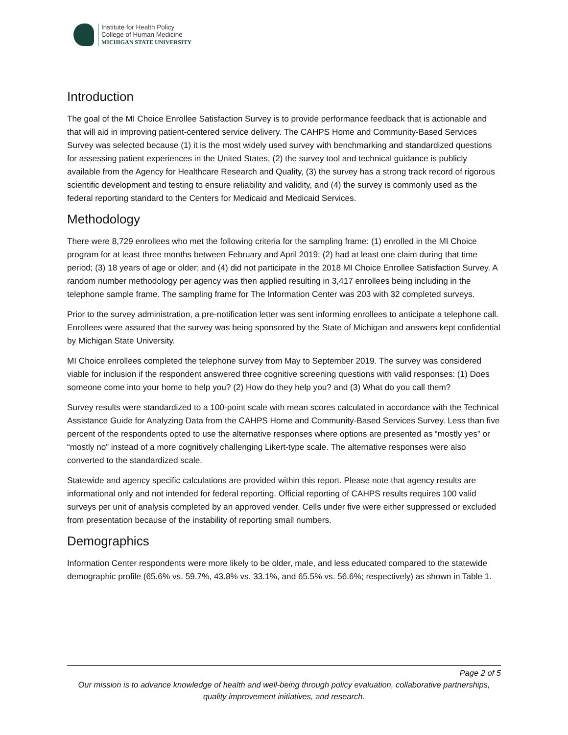Institute for Health Policy
College of Human Medicine
MICHIGAN STATE UNIVERSITY
Introduction
The goal of the MI Choice Enrollee Satisfaction Survey is to provide performance feedback that is actionable and that will aid in improving patient-centered service delivery. The CAHPS Home and Community-Based Services Survey was selected because (1) it is the most widely used survey with benchmarking and standardized questions for assessing patient experiences in the United States, (2) the survey tool and technical guidance is publicly available from the Agency for Healthcare Research and Quality, (3) the survey has a strong track record of rigorous scientific development and testing to ensure reliability and validity, and (4) the survey is commonly used as the federal reporting standard to the Centers for Medicaid and Medicaid Services.
Methodology
There were 8,729 enrollees who met the following criteria for the sampling frame: (1) enrolled in the MI Choice program for at least three months between February and April 2019; (2) had at least one claim during that time period; (3) 18 years of age or older; and (4) did not participate in the 2018 MI Choice Enrollee Satisfaction Survey. A random number methodology per agency was then applied resulting in 3,417 enrollees being including in the telephone sample frame. The sampling frame for The Information Center was 203 with 32 completed surveys.
Prior to the survey administration, a pre-notification letter was sent informing enrollees to anticipate a telephone call. Enrollees were assured that the survey was being sponsored by the State of Michigan and answers kept confidential by Michigan State University.
MI Choice enrollees completed the telephone survey from May to September 2019. The survey was considered viable for inclusion if the respondent answered three cognitive screening questions with valid responses: (1) Does someone come into your home to help you? (2) How do they help you? and (3) What do you call them?
Survey results were standardized to a 100-point scale with mean scores calculated in accordance with the Technical Assistance Guide for Analyzing Data from the CAHPS Home and Community-Based Services Survey. Less than five percent of the respondents opted to use the alternative responses where options are presented as “mostly yes” or “mostly no” instead of a more cognitively challenging Likert-type scale. The alternative responses were also converted to the standardized scale.
Statewide and agency specific calculations are provided within this report. Please note that agency results are informational only and not intended for federal reporting. Official reporting of CAHPS results requires 100 valid surveys per unit of analysis completed by an approved vender. Cells under five were either suppressed or excluded from presentation because of the instability of reporting small numbers.
Demographics
Information Center respondents were more likely to be older, male, and less educated compared to the statewide demographic profile (65.6% vs. 59.7%, 43.8% vs. 33.1%, and 65.5% vs. 56.6%; respectively) as shown in Table 1.
Page 2 of 5
Our mission is to advance knowledge of health and well-being through policy evaluation, collaborative partnerships, quality improvement initiatives, and research.